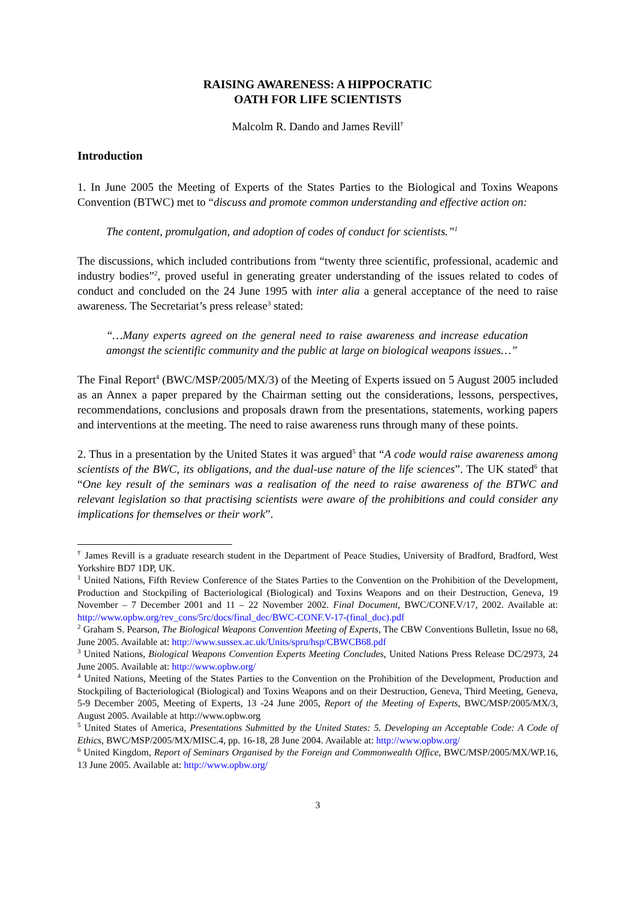RAISING AWARENESS: A HIPPOCRATIC
OATH FOR LIFE SCIENTISTS
Malcolm R. Dando and James Revill<sup>†</sup>
Introduction
1. In June 2005 the Meeting of Experts of the States Parties to the Biological and Toxins Weapons Convention (BTWC) met to “discuss and promote common understanding and effective action on:
The content, promulgation, and adoption of codes of conduct for scientists.”<sup>1</sup>
The discussions, which included contributions from “twenty three scientific, professional, academic and industry bodies”<sup>2</sup>, proved useful in generating greater understanding of the issues related to codes of conduct and concluded on the 24 June 1995 with inter alia a general acceptance of the need to raise awareness. The Secretariat’s press release<sup>3</sup> stated:
“…Many experts agreed on the general need to raise awareness and increase education amongst the scientific community and the public at large on biological weapons issues…”
The Final Report<sup>4</sup> (BWC/MSP/2005/MX/3) of the Meeting of Experts issued on 5 August 2005 included as an Annex a paper prepared by the Chairman setting out the considerations, lessons, perspectives, recommendations, conclusions and proposals drawn from the presentations, statements, working papers and interventions at the meeting. The need to raise awareness runs through many of these points.
2. Thus in a presentation by the United States it was argued<sup>5</sup> that “A code would raise awareness among scientists of the BWC, its obligations, and the dual-use nature of the life sciences”. The UK stated<sup>6</sup> that “One key result of the seminars was a realisation of the need to raise awareness of the BTWC and relevant legislation so that practising scientists were aware of the prohibitions and could consider any implications for themselves or their work”.
<sup>†</sup> James Revill is a graduate research student in the Department of Peace Studies, University of Bradford, Bradford, West Yorkshire BD7 1DP, UK.
<sup>1</sup> United Nations, Fifth Review Conference of the States Parties to the Convention on the Prohibition of the Development, Production and Stockpiling of Bacteriological (Biological) and Toxins Weapons and on their Destruction, Geneva, 19 November – 7 December 2001 and 11 – 22 November 2002. Final Document, BWC/CONF.V/17, 2002. Available at: http://www.opbw.org/rev_cons/5rc/docs/final_dec/BWC-CONF.V-17-(final_doc).pdf
<sup>2</sup> Graham S. Pearson, The Biological Weapons Convention Meeting of Experts, The CBW Conventions Bulletin, Issue no 68, June 2005. Available at: http://www.sussex.ac.uk/Units/spru/hsp/CBWCB68.pdf
<sup>3</sup> United Nations, Biological Weapons Convention Experts Meeting Concludes, United Nations Press Release DC/2973, 24 June 2005. Available at: http://www.opbw.org/
<sup>4</sup> United Nations, Meeting of the States Parties to the Convention on the Prohibition of the Development, Production and Stockpiling of Bacteriological (Biological) and Toxins Weapons and on their Destruction, Geneva, Third Meeting, Geneva, 5-9 December 2005, Meeting of Experts, 13 -24 June 2005, Report of the Meeting of Experts, BWC/MSP/2005/MX/3, August 2005. Available at http://www.opbw.org
<sup>5</sup> United States of America, Presentations Submitted by the United States: 5. Developing an Acceptable Code: A Code of Ethics, BWC/MSP/2005/MX/MISC.4, pp. 16-18, 28 June 2004. Available at: http://www.opbw.org/
<sup>6</sup> United Kingdom, Report of Seminars Organised by the Foreign and Commonwealth Office, BWC/MSP/2005/MX/WP.16, 13 June 2005. Available at: http://www.opbw.org/
3